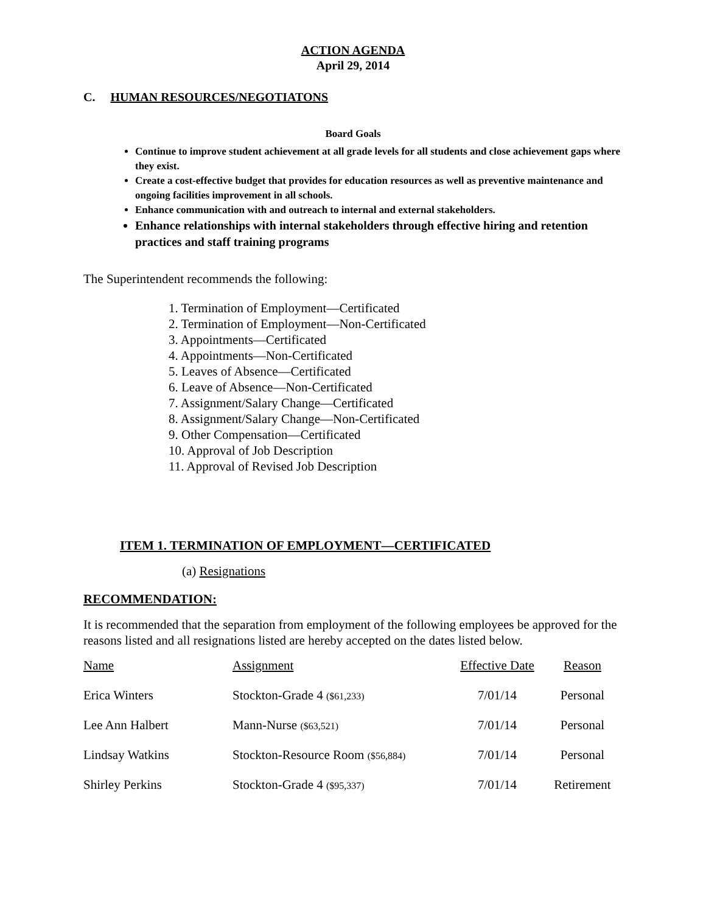ACTION AGENDA
April 29, 2014
C. HUMAN RESOURCES/NEGOTIATONS
Board Goals
Continue to improve student achievement at all grade levels for all students and close achievement gaps where they exist.
Create a cost-effective budget that provides for education resources as well as preventive maintenance and ongoing facilities improvement in all schools.
Enhance communication with and outreach to internal and external stakeholders.
Enhance relationships with internal stakeholders through effective hiring and retention practices and staff training programs
The Superintendent recommends the following:
1. Termination of Employment—Certificated
2. Termination of Employment—Non-Certificated
3. Appointments—Certificated
4. Appointments—Non-Certificated
5. Leaves of Absence—Certificated
6. Leave of Absence—Non-Certificated
7. Assignment/Salary Change—Certificated
8. Assignment/Salary Change—Non-Certificated
9. Other Compensation—Certificated
10. Approval of Job Description
11. Approval of Revised Job Description
ITEM 1. TERMINATION OF EMPLOYMENT—CERTIFICATED
(a) Resignations
RECOMMENDATION:
It is recommended that the separation from employment of the following employees be approved for the reasons listed and all resignations listed are hereby accepted on the dates listed below.
| Name | Assignment | Effective Date | Reason |
| --- | --- | --- | --- |
| Erica Winters | Stockton-Grade 4 ($61,233) | 7/01/14 | Personal |
| Lee Ann Halbert | Mann-Nurse ($63,521) | 7/01/14 | Personal |
| Lindsay Watkins | Stockton-Resource Room ($56,884) | 7/01/14 | Personal |
| Shirley Perkins | Stockton-Grade 4 ($95,337) | 7/01/14 | Retirement |